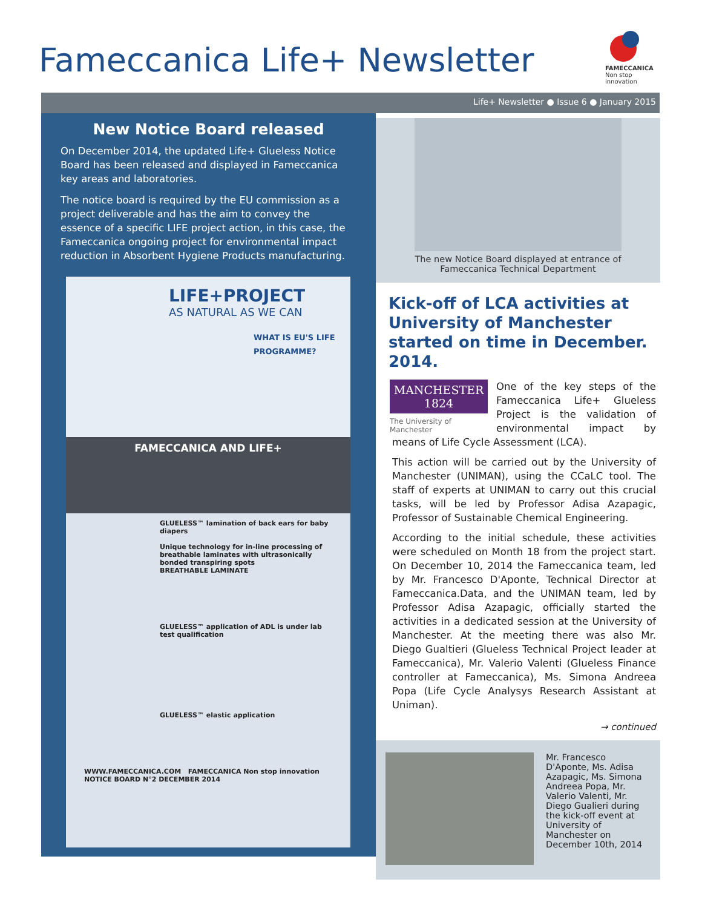Fameccanica Life+ Newsletter
FAMECCANICA
Non stop innovation
Life+ Newsletter ● Issue 6 ● January 2015
New Notice Board released
On December 2014, the updated Life+ Glueless Notice Board has been released and displayed in Fameccanica key areas and laboratories.
The notice board is required by the EU commission as a project deliverable and has the aim to convey the essence of a specific LIFE project action, in this case, the Fameccanica ongoing project for environmental impact reduction in Absorbent Hygiene Products manufacturing.
LIFE+PROJECT
AS NATURAL AS WE CAN
WHAT IS EU'S LIFE PROGRAMME?
FAMECCANICA AND LIFE+
GLUELESS™ lamination of back ears for baby diapers
Unique technology for in-line processing of breathable laminates with ultrasonically bonded transpiring spots
BREATHABLE LAMINATE
GLUELESS™ application of ADL is under lab test qualification
GLUELESS™ elastic application
WWW.FAMECCANICA.COM FAMECCANICA Non stop innovation NOTICE BOARD N°2 DECEMBER 2014
The new Notice Board displayed at entrance of
Fameccanica Technical Department
Kick-off of LCA activities at University of Manchester started on time in December. 2014.
MANCHESTER
1824
The University of Manchester
One of the key steps of the Fameccanica Life+ Glueless Project is the validation of environmental impact by means of Life Cycle Assessment (LCA).
This action will be carried out by the University of Manchester (UNIMAN), using the CCaLC tool. The staff of experts at UNIMAN to carry out this crucial tasks, will be led by Professor Adisa Azapagic, Professor of Sustainable Chemical Engineering.
According to the initial schedule, these activities were scheduled on Month 18 from the project start. On December 10, 2014 the Fameccanica team, led by Mr. Francesco D'Aponte, Technical Director at Fameccanica.Data, and the UNIMAN team, led by Professor Adisa Azapagic, officially started the activities in a dedicated session at the University of Manchester. At the meeting there was also Mr. Diego Gualtieri (Glueless Technical Project leader at Fameccanica), Mr. Valerio Valenti (Glueless Finance controller at Fameccanica), Ms. Simona Andreea Popa (Life Cycle Analysys Research Assistant at Uniman).
→ continued
Mr. Francesco D'Aponte, Ms. Adisa Azapagic, Ms. Simona Andreea Popa, Mr. Valerio Valenti, Mr. Diego Gualieri during the kick-off event at University of Manchester on December 10th, 2014